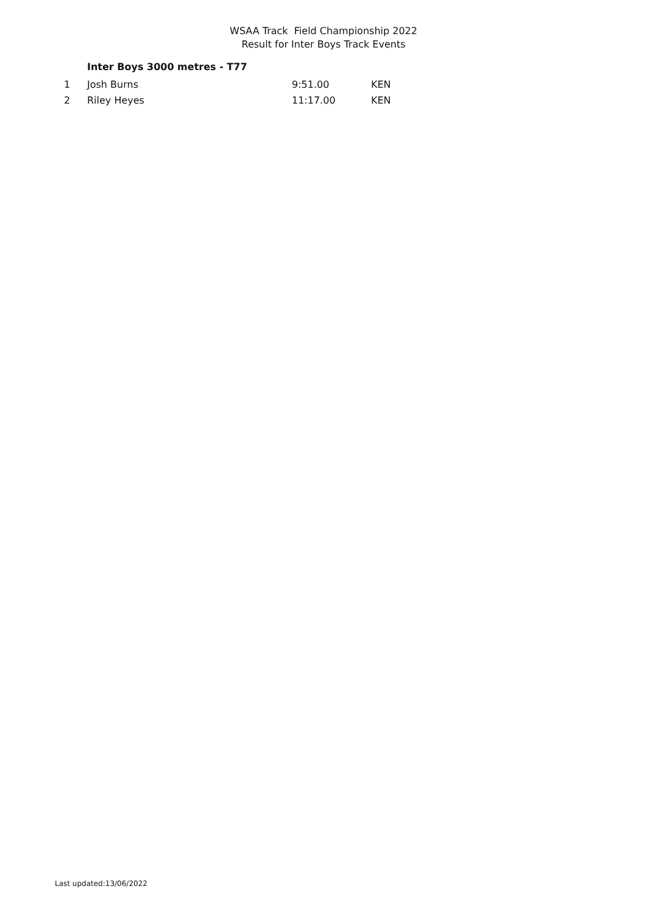WSAA Track Field Championship 2022
Result for Inter Boys Track Events
Inter Boys 3000 metres - T77
| 1 | Josh Burns | 9:51.00 | KEN |
| 2 | Riley Heyes | 11:17.00 | KEN |
Last updated:13/06/2022